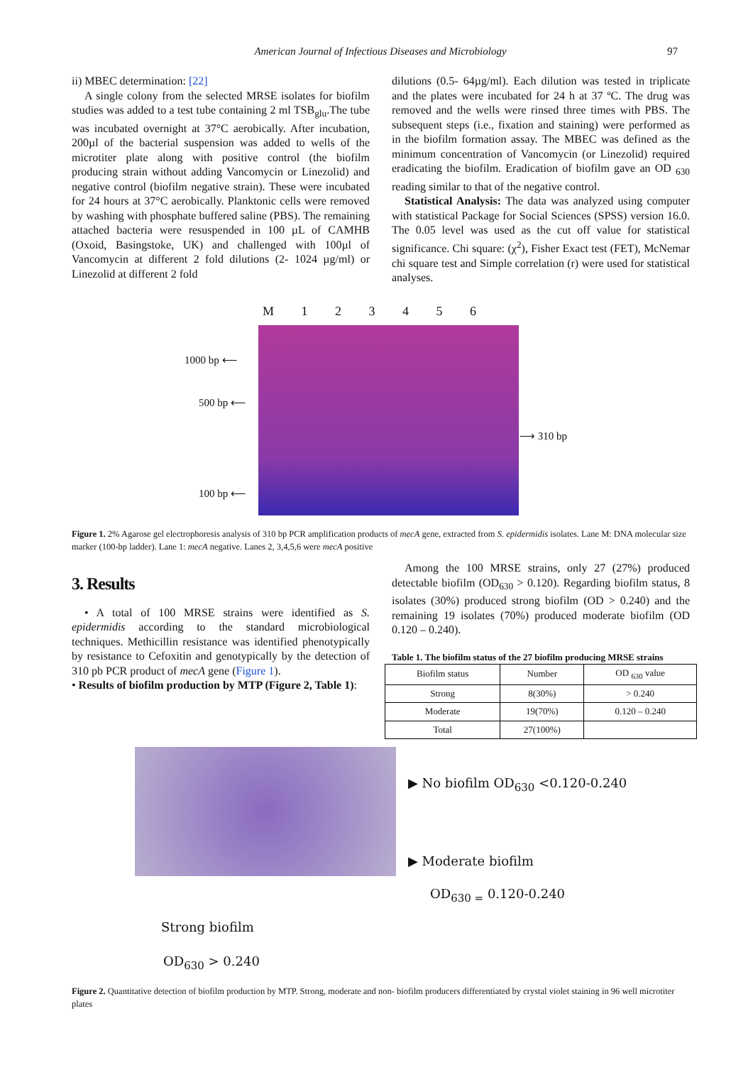American Journal of Infectious Diseases and Microbiology 97
ii) MBEC determination: [22]
A single colony from the selected MRSE isolates for biofilm studies was added to a test tube containing 2 ml TSB<sub>glu</sub>.The tube was incubated overnight at 37°C aerobically. After incubation, 200µl of the bacterial suspension was added to wells of the microtiter plate along with positive control (the biofilm producing strain without adding Vancomycin or Linezolid) and negative control (biofilm negative strain). These were incubated for 24 hours at 37°C aerobically. Planktonic cells were removed by washing with phosphate buffered saline (PBS). The remaining attached bacteria were resuspended in 100 µL of CAMHB (Oxoid, Basingstoke, UK) and challenged with 100µl of Vancomycin at different 2 fold dilutions (2- 1024 µg/ml) or Linezolid at different 2 fold
dilutions (0.5- 64µg/ml). Each dilution was tested in triplicate and the plates were incubated for 24 h at 37 ºC. The drug was removed and the wells were rinsed three times with PBS. The subsequent steps (i.e., fixation and staining) were performed as in the biofilm formation assay. The MBEC was defined as the minimum concentration of Vancomycin (or Linezolid) required eradicating the biofilm. Eradication of biofilm gave an OD <sub>630</sub> reading similar to that of the negative control.
Statistical Analysis: The data was analyzed using computer with statistical Package for Social Sciences (SPSS) version 16.0. The 0.05 level was used as the cut off value for statistical significance. Chi square: (χ<sup>2</sup>), Fisher Exact test (FET), McNemar chi square test and Simple correlation (r) were used for statistical analyses.
M 1 2 3 4 5 6
1000 bp ⟵
500 bp ⟵
100 bp ⟵
⟶ 310 bp
Figure 1. 2% Agarose gel electrophoresis analysis of 310 bp PCR amplification products of mecA gene, extracted from S. epidermidis isolates. Lane M: DNA molecular size marker (100-bp ladder). Lane 1: mecA negative. Lanes 2, 3,4,5,6 were mecA positive
3. Results
• A total of 100 MRSE strains were identified as S. epidermidis according to the standard microbiological techniques. Methicillin resistance was identified phenotypically by resistance to Cefoxitin and genotypically by the detection of 310 pb PCR product of mecA gene (Figure 1).
• Results of biofilm production by MTP (Figure 2, Table 1):
Among the 100 MRSE strains, only 27 (27%) produced detectable biofilm (OD<sub>630</sub> > 0.120). Regarding biofilm status, 8 isolates (30%) produced strong biofilm (OD > 0.240) and the remaining 19 isolates (70%) produced moderate biofilm (OD 0.120 – 0.240).
Table 1. The biofilm status of the 27 biofilm producing MRSE strains
| Biofilm status | Number | OD <sub>630</sub> value |
| --- | --- | --- |
| Strong | 8(30%) | > 0.240 |
| Moderate | 19(70%) | 0.120 – 0.240 |
| Total | 27(100%) | |
▶ No biofilm OD<sub>630</sub> <0.120-0.240
▶ Moderate biofilm
OD<sub>630 =</sub> 0.120-0.240
Strong biofilm
OD<sub>630</sub> > 0.240
Figure 2. Quantitative detection of biofilm production by MTP. Strong, moderate and non- biofilm producers differentiated by crystal violet staining in 96 well microtiter plates